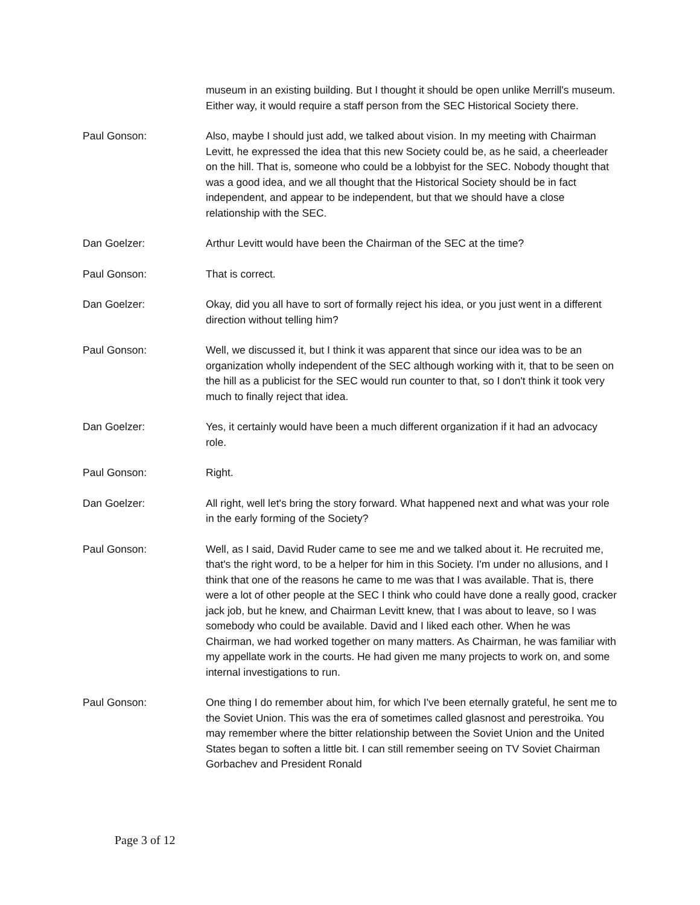museum in an existing building. But I thought it should be open unlike Merrill's museum. Either way, it would require a staff person from the SEC Historical Society there.
Paul Gonson: Also, maybe I should just add, we talked about vision. In my meeting with Chairman Levitt, he expressed the idea that this new Society could be, as he said, a cheerleader on the hill. That is, someone who could be a lobbyist for the SEC. Nobody thought that was a good idea, and we all thought that the Historical Society should be in fact independent, and appear to be independent, but that we should have a close relationship with the SEC.
Dan Goelzer: Arthur Levitt would have been the Chairman of the SEC at the time?
Paul Gonson: That is correct.
Dan Goelzer: Okay, did you all have to sort of formally reject his idea, or you just went in a different direction without telling him?
Paul Gonson: Well, we discussed it, but I think it was apparent that since our idea was to be an organization wholly independent of the SEC although working with it, that to be seen on the hill as a publicist for the SEC would run counter to that, so I don't think it took very much to finally reject that idea.
Dan Goelzer: Yes, it certainly would have been a much different organization if it had an advocacy role.
Paul Gonson: Right.
Dan Goelzer: All right, well let's bring the story forward. What happened next and what was your role in the early forming of the Society?
Paul Gonson: Well, as I said, David Ruder came to see me and we talked about it. He recruited me, that's the right word, to be a helper for him in this Society. I'm under no allusions, and I think that one of the reasons he came to me was that I was available. That is, there were a lot of other people at the SEC I think who could have done a really good, cracker jack job, but he knew, and Chairman Levitt knew, that I was about to leave, so I was somebody who could be available. David and I liked each other. When he was Chairman, we had worked together on many matters. As Chairman, he was familiar with my appellate work in the courts. He had given me many projects to work on, and some internal investigations to run.
Paul Gonson: One thing I do remember about him, for which I've been eternally grateful, he sent me to the Soviet Union. This was the era of sometimes called glasnost and perestroika. You may remember where the bitter relationship between the Soviet Union and the United States began to soften a little bit. I can still remember seeing on TV Soviet Chairman Gorbachev and President Ronald
Page 3 of 12